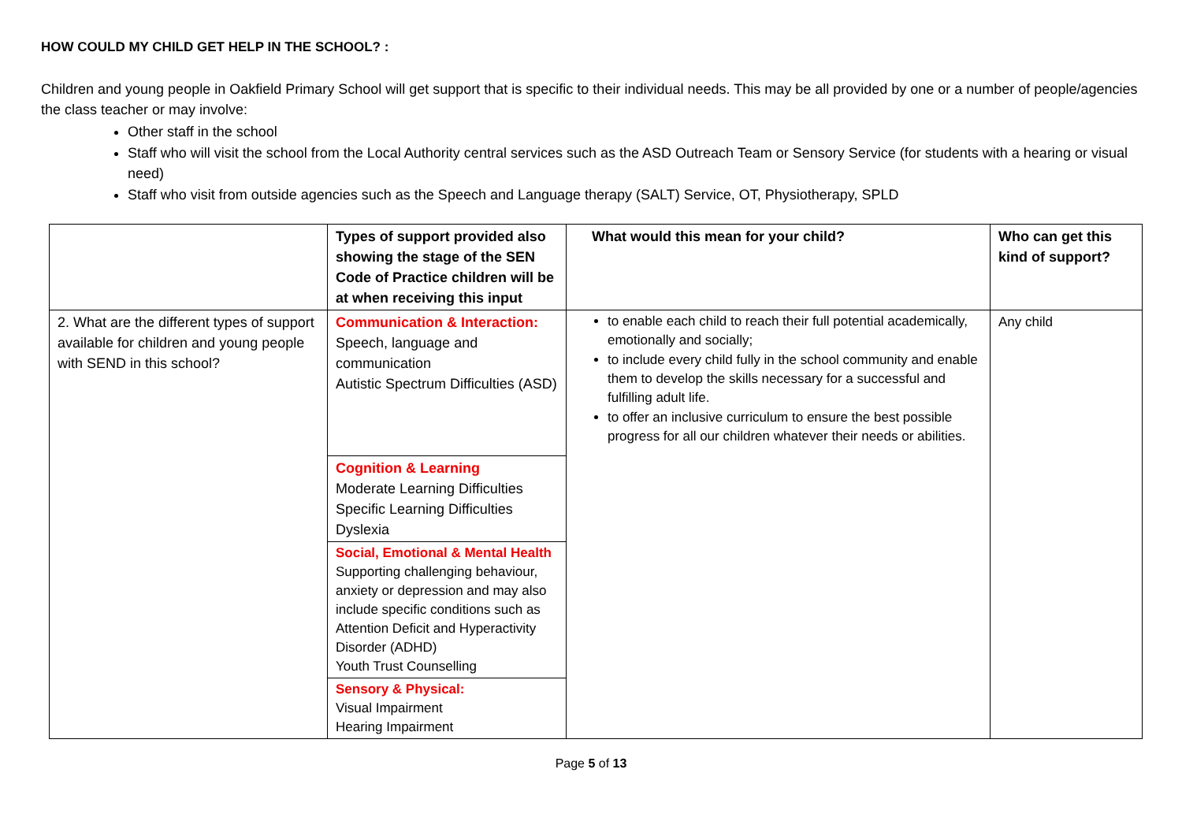HOW COULD MY CHILD GET HELP IN THE SCHOOL? :
Children and young people in Oakfield Primary School will get support that is specific to their individual needs. This may be all provided by one or a number of people/agencies the class teacher or may involve:
Other staff in the school
Staff who will visit the school from the Local Authority central services such as the ASD Outreach Team or Sensory Service (for students with a hearing or visual need)
Staff who visit from outside agencies such as the Speech and Language therapy (SALT) Service, OT, Physiotherapy, SPLD
| | Types of support provided also showing the stage of the SEN Code of Practice children will be at when receiving this input | What would this mean for your child? | Who can get this kind of support? |
| --- | --- | --- | --- |
| 2. What are the different types of support available for children and young people with SEND in this school? | / Communication & Interaction: Speech, language and communication Autistic Spectrum Difficulties (ASD) / / Cognition & Learning Moderate Learning Difficulties Specific Learning Difficulties Dyslexia / / Social, Emotional & Mental Health Supporting challenging behaviour, anxiety or depression and may also include specific conditions such as Attention Deficit and Hyperactivity Disorder (ADHD) Youth Trust Counselling / / Sensory & Physical: Visual Impairment Hearing Impairment / | to enable each child to reach their full potential academically, emotionally and socially; to include every child fully in the school community and enable them to develop the skills necessary for a successful and fulfilling adult life. to offer an inclusive curriculum to ensure the best possible progress for all our children whatever their needs or abilities. | Any child |
Page 5 of 13